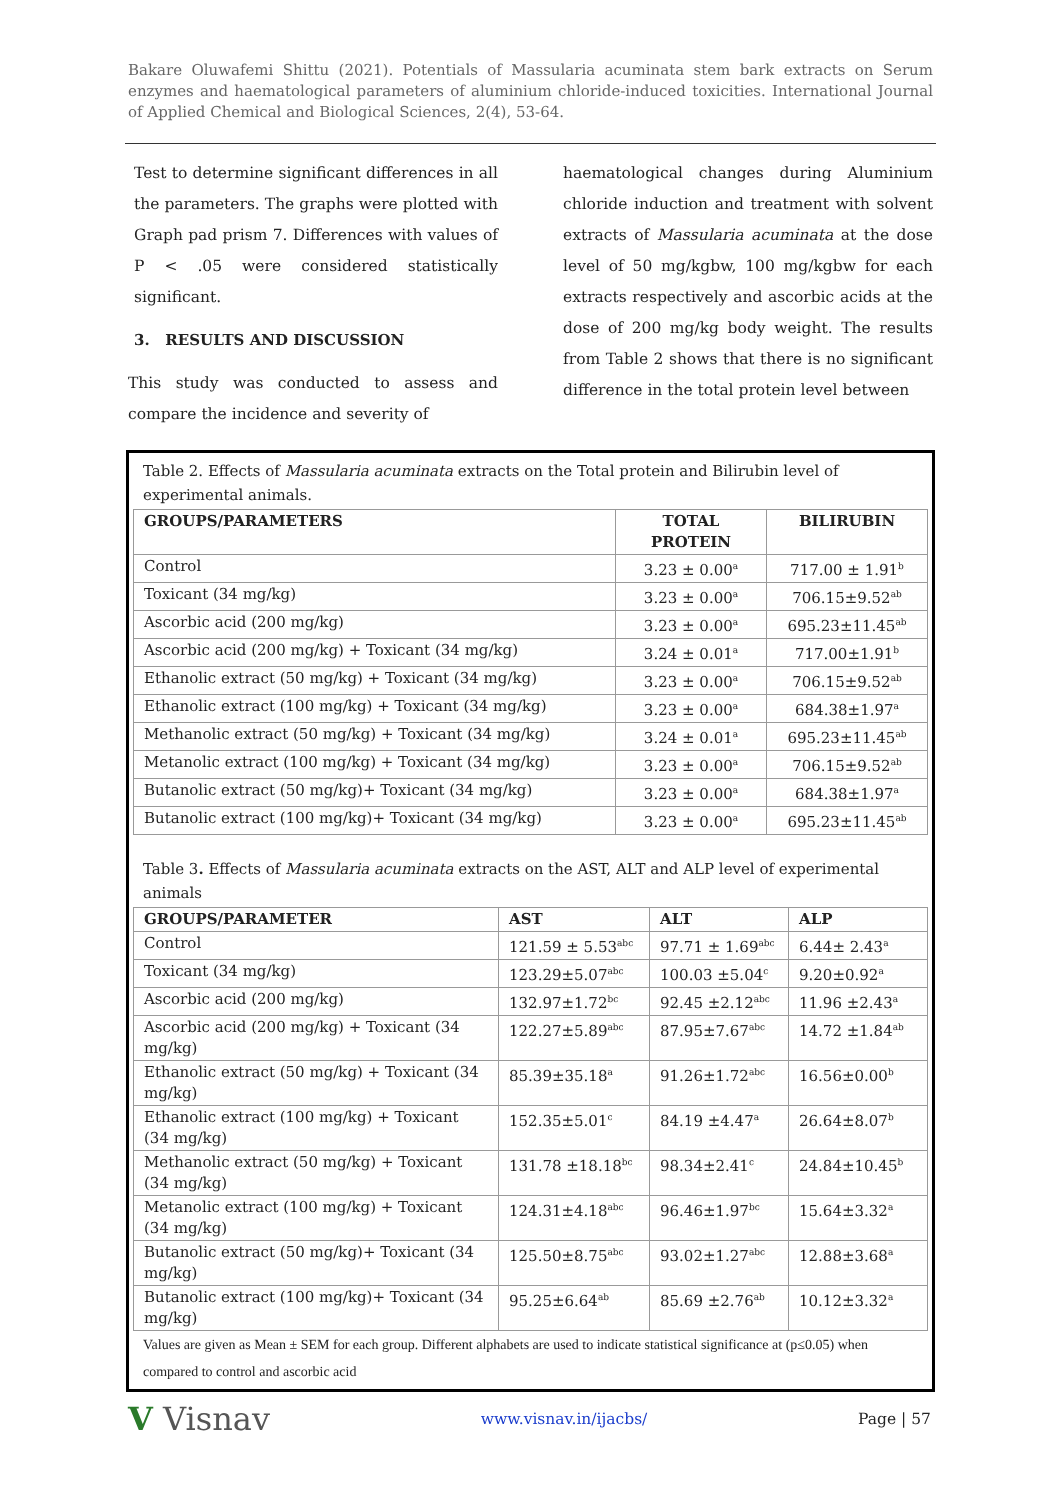Bakare Oluwafemi Shittu (2021). Potentials of Massularia acuminata stem bark extracts on Serum enzymes and haematological parameters of aluminium chloride-induced toxicities. International Journal of Applied Chemical and Biological Sciences, 2(4), 53-64.
Test to determine significant differences in all the parameters. The graphs were plotted with Graph pad prism 7. Differences with values of P < .05 were considered statistically significant.
3. RESULTS AND DISCUSSION
This study was conducted to assess and compare the incidence and severity of
haematological changes during Aluminium chloride induction and treatment with solvent extracts of Massularia acuminata at the dose level of 50 mg/kgbw, 100 mg/kgbw for each extracts respectively and ascorbic acids at the dose of 200 mg/kg body weight. The results from Table 2 shows that there is no significant difference in the total protein level between
Table 2. Effects of Massularia acuminata extracts on the Total protein and Bilirubin level of experimental animals.
| GROUPS/PARAMETERS | TOTAL PROTEIN | BILIRUBIN |
| --- | --- | --- |
| Control | 3.23 ± 0.00<sup>a</sup> | 717.00 ± 1.91<sup>b</sup> |
| Toxicant (34 mg/kg) | 3.23 ± 0.00<sup>a</sup> | 706.15±9.52<sup>ab</sup> |
| Ascorbic acid (200 mg/kg) | 3.23 ± 0.00<sup>a</sup> | 695.23±11.45<sup>ab</sup> |
| Ascorbic acid (200 mg/kg) + Toxicant (34 mg/kg) | 3.24 ± 0.01<sup>a</sup> | 717.00±1.91<sup>b</sup> |
| Ethanolic extract (50 mg/kg) + Toxicant (34 mg/kg) | 3.23 ± 0.00<sup>a</sup> | 706.15±9.52<sup>ab</sup> |
| Ethanolic extract (100 mg/kg) + Toxicant (34 mg/kg) | 3.23 ± 0.00<sup>a</sup> | 684.38±1.97<sup>a</sup> |
| Methanolic extract (50 mg/kg) + Toxicant (34 mg/kg) | 3.24 ± 0.01<sup>a</sup> | 695.23±11.45<sup>ab</sup> |
| Metanolic extract (100 mg/kg) + Toxicant (34 mg/kg) | 3.23 ± 0.00<sup>a</sup> | 706.15±9.52<sup>ab</sup> |
| Butanolic extract (50 mg/kg)+ Toxicant (34 mg/kg) | 3.23 ± 0.00<sup>a</sup> | 684.38±1.97<sup>a</sup> |
| Butanolic extract (100 mg/kg)+ Toxicant (34 mg/kg) | 3.23 ± 0.00<sup>a</sup> | 695.23±11.45<sup>ab</sup> |
Table 3. Effects of Massularia acuminata extracts on the AST, ALT and ALP level of experimental animals
| GROUPS/PARAMETER | AST | ALT | ALP |
| --- | --- | --- | --- |
| Control | 121.59 ± 5.53<sup>abc</sup> | 97.71 ± 1.69<sup>abc</sup> | 6.44± 2.43<sup>a</sup> |
| Toxicant (34 mg/kg) | 123.29±5.07<sup>abc</sup> | 100.03 ±5.04<sup>c</sup> | 9.20±0.92<sup>a</sup> |
| Ascorbic acid (200 mg/kg) | 132.97±1.72<sup>bc</sup> | 92.45 ±2.12<sup>abc</sup> | 11.96 ±2.43<sup>a</sup> |
| Ascorbic acid (200 mg/kg) + Toxicant (34 mg/kg) | 122.27±5.89<sup>abc</sup> | 87.95±7.67<sup>abc</sup> | 14.72 ±1.84<sup>ab</sup> |
| Ethanolic extract (50 mg/kg) + Toxicant (34 mg/kg) | 85.39±35.18<sup>a</sup> | 91.26±1.72<sup>abc</sup> | 16.56±0.00<sup>b</sup> |
| Ethanolic extract (100 mg/kg) + Toxicant (34 mg/kg) | 152.35±5.01<sup>c</sup> | 84.19 ±4.47<sup>a</sup> | 26.64±8.07<sup>b</sup> |
| Methanolic extract (50 mg/kg) + Toxicant (34 mg/kg) | 131.78 ±18.18<sup>bc</sup> | 98.34±2.41<sup>c</sup> | 24.84±10.45<sup>b</sup> |
| Metanolic extract (100 mg/kg) + Toxicant (34 mg/kg) | 124.31±4.18<sup>abc</sup> | 96.46±1.97<sup>bc</sup> | 15.64±3.32<sup>a</sup> |
| Butanolic extract (50 mg/kg)+ Toxicant (34 mg/kg) | 125.50±8.75<sup>abc</sup> | 93.02±1.27<sup>abc</sup> | 12.88±3.68<sup>a</sup> |
| Butanolic extract (100 mg/kg)+ Toxicant (34 mg/kg) | 95.25±6.64<sup>ab</sup> | 85.69 ±2.76<sup>ab</sup> | 10.12±3.32<sup>a</sup> |
Values are given as Mean ± SEM for each group. Different alphabets are used to indicate statistical significance at (p≤0.05) when compared to control and ascorbic acid
V Visnav www.visnav.in/ijacbs/ Page | 57